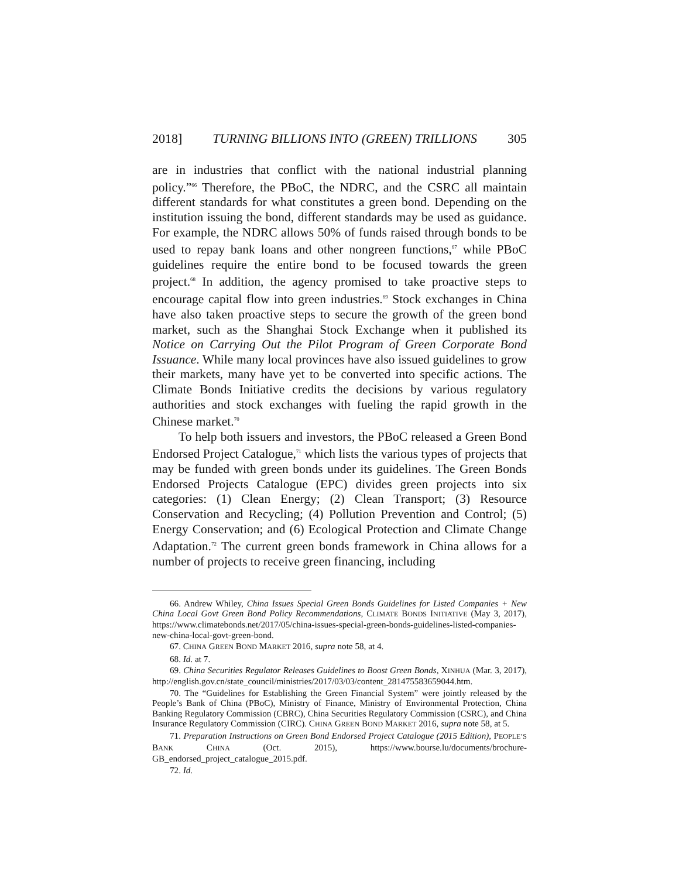2018] TURNING BILLIONS INTO (GREEN) TRILLIONS 305
are in industries that conflict with the national industrial planning policy.”<sup>66</sup> Therefore, the PBoC, the NDRC, and the CSRC all maintain different standards for what constitutes a green bond. Depending on the institution issuing the bond, different standards may be used as guidance. For example, the NDRC allows 50% of funds raised through bonds to be used to repay bank loans and other nongreen functions,<sup>67</sup> while PBoC guidelines require the entire bond to be focused towards the green project.<sup>68</sup> In addition, the agency promised to take proactive steps to encourage capital flow into green industries.<sup>69</sup> Stock exchanges in China have also taken proactive steps to secure the growth of the green bond market, such as the Shanghai Stock Exchange when it published its Notice on Carrying Out the Pilot Program of Green Corporate Bond Issuance. While many local provinces have also issued guidelines to grow their markets, many have yet to be converted into specific actions. The Climate Bonds Initiative credits the decisions by various regulatory authorities and stock exchanges with fueling the rapid growth in the Chinese market.<sup>70</sup>
To help both issuers and investors, the PBoC released a Green Bond Endorsed Project Catalogue,<sup>71</sup> which lists the various types of projects that may be funded with green bonds under its guidelines. The Green Bonds Endorsed Projects Catalogue (EPC) divides green projects into six categories: (1) Clean Energy; (2) Clean Transport; (3) Resource Conservation and Recycling; (4) Pollution Prevention and Control; (5) Energy Conservation; and (6) Ecological Protection and Climate Change Adaptation.<sup>72</sup> The current green bonds framework in China allows for a number of projects to receive green financing, including
66. Andrew Whiley, China Issues Special Green Bonds Guidelines for Listed Companies + New China Local Govt Green Bond Policy Recommendations, CLIMATE BONDS INITIATIVE (May 3, 2017), https://www.climatebonds.net/2017/05/china-issues-special-green-bonds-guidelines-listed-companies-new-china-local-govt-green-bond.
67. CHINA GREEN BOND MARKET 2016, supra note 58, at 4.
68. Id. at 7.
69. China Securities Regulator Releases Guidelines to Boost Green Bonds, XINHUA (Mar. 3, 2017), http://english.gov.cn/state_council/ministries/2017/03/03/content_281475583659044.htm.
70. The “Guidelines for Establishing the Green Financial System” were jointly released by the People’s Bank of China (PBoC), Ministry of Finance, Ministry of Environmental Protection, China Banking Regulatory Commission (CBRC), China Securities Regulatory Commission (CSRC), and China Insurance Regulatory Commission (CIRC). CHINA GREEN BOND MARKET 2016, supra note 58, at 5.
71. Preparation Instructions on Green Bond Endorsed Project Catalogue (2015 Edition), PEOPLE’S BANK CHINA (Oct. 2015), https://www.bourse.lu/documents/brochure-GB_endorsed_project_catalogue_2015.pdf.
72. Id.